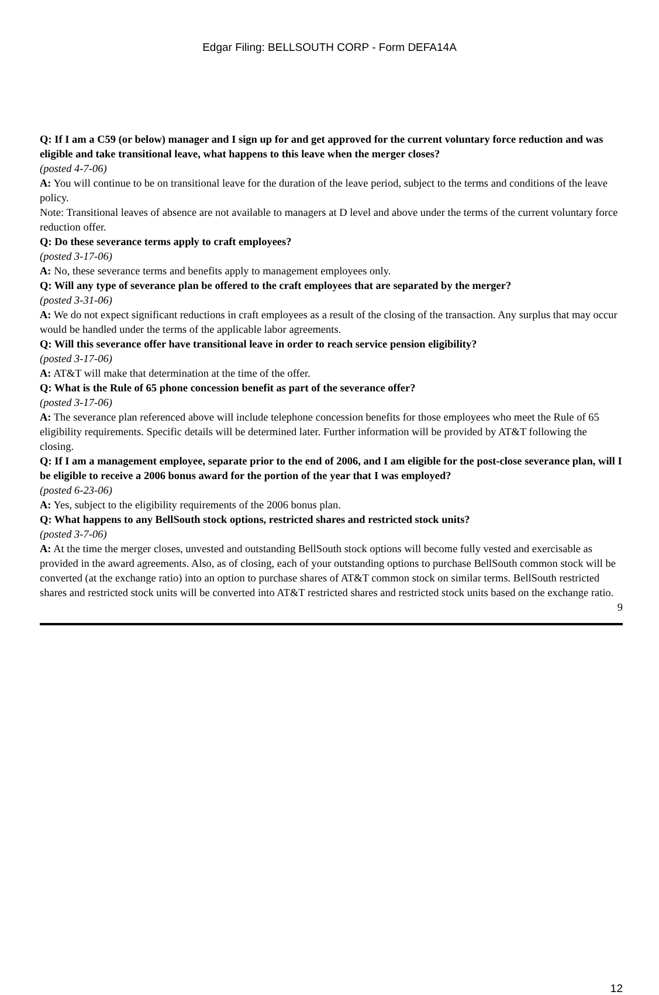Edgar Filing: BELLSOUTH CORP - Form DEFA14A
Q: If I am a C59 (or below) manager and I sign up for and get approved for the current voluntary force reduction and was eligible and take transitional leave, what happens to this leave when the merger closes?
(posted 4-7-06)
A: You will continue to be on transitional leave for the duration of the leave period, subject to the terms and conditions of the leave policy.
Note: Transitional leaves of absence are not available to managers at D level and above under the terms of the current voluntary force reduction offer.
Q: Do these severance terms apply to craft employees?
(posted 3-17-06)
A: No, these severance terms and benefits apply to management employees only.
Q: Will any type of severance plan be offered to the craft employees that are separated by the merger?
(posted 3-31-06)
A: We do not expect significant reductions in craft employees as a result of the closing of the transaction. Any surplus that may occur would be handled under the terms of the applicable labor agreements.
Q: Will this severance offer have transitional leave in order to reach service pension eligibility?
(posted 3-17-06)
A: AT&T will make that determination at the time of the offer.
Q: What is the Rule of 65 phone concession benefit as part of the severance offer?
(posted 3-17-06)
A: The severance plan referenced above will include telephone concession benefits for those employees who meet the Rule of 65 eligibility requirements. Specific details will be determined later. Further information will be provided by AT&T following the closing.
Q: If I am a management employee, separate prior to the end of 2006, and I am eligible for the post-close severance plan, will I be eligible to receive a 2006 bonus award for the portion of the year that I was employed?
(posted 6-23-06)
A: Yes, subject to the eligibility requirements of the 2006 bonus plan.
Q: What happens to any BellSouth stock options, restricted shares and restricted stock units?
(posted 3-7-06)
A: At the time the merger closes, unvested and outstanding BellSouth stock options will become fully vested and exercisable as provided in the award agreements. Also, as of closing, each of your outstanding options to purchase BellSouth common stock will be converted (at the exchange ratio) into an option to purchase shares of AT&T common stock on similar terms. BellSouth restricted shares and restricted stock units will be converted into AT&T restricted shares and restricted stock units based on the exchange ratio.
9
12